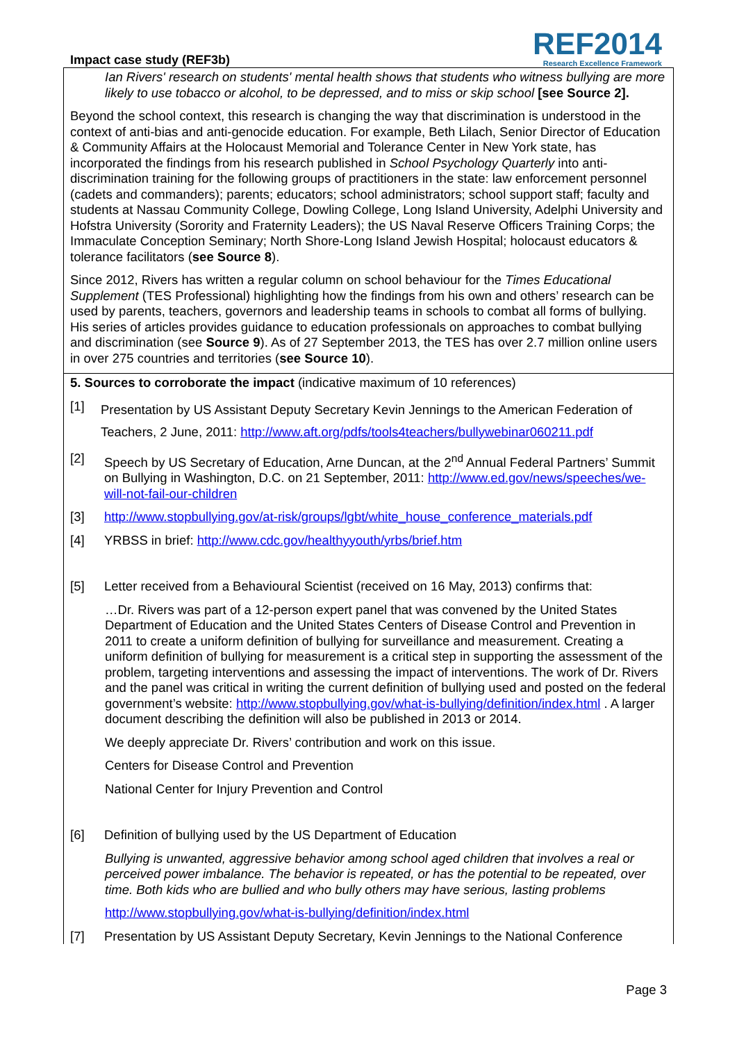Impact case study (REF3b)
REF2014
Research Excellence Framework
Ian Rivers' research on students' mental health shows that students who witness bullying are more likely to use tobacco or alcohol, to be depressed, and to miss or skip school [see Source 2].
Beyond the school context, this research is changing the way that discrimination is understood in the context of anti-bias and anti-genocide education. For example, Beth Lilach, Senior Director of Education & Community Affairs at the Holocaust Memorial and Tolerance Center in New York state, has incorporated the findings from his research published in School Psychology Quarterly into anti-discrimination training for the following groups of practitioners in the state: law enforcement personnel (cadets and commanders); parents; educators; school administrators; school support staff; faculty and students at Nassau Community College, Dowling College, Long Island University, Adelphi University and Hofstra University (Sorority and Fraternity Leaders); the US Naval Reserve Officers Training Corps; the Immaculate Conception Seminary; North Shore-Long Island Jewish Hospital; holocaust educators & tolerance facilitators (see Source 8).
Since 2012, Rivers has written a regular column on school behaviour for the Times Educational Supplement (TES Professional) highlighting how the findings from his own and others’ research can be used by parents, teachers, governors and leadership teams in schools to combat all forms of bullying. His series of articles provides guidance to education professionals on approaches to combat bullying and discrimination (see Source 9). As of 27 September 2013, the TES has over 2.7 million online users in over 275 countries and territories (see Source 10).
5. Sources to corroborate the impact (indicative maximum of 10 references)
[1] Presentation by US Assistant Deputy Secretary Kevin Jennings to the American Federation of Teachers, 2 June, 2011: http://www.aft.org/pdfs/tools4teachers/bullywebinar060211.pdf
[2] Speech by US Secretary of Education, Arne Duncan, at the 2<sup>nd</sup> Annual Federal Partners’ Summit on Bullying in Washington, D.C. on 21 September, 2011: http://www.ed.gov/news/speeches/we-will-not-fail-our-children
[3] http://www.stopbullying.gov/at-risk/groups/lgbt/white_house_conference_materials.pdf
[4] YRBSS in brief: http://www.cdc.gov/healthyyouth/yrbs/brief.htm
[5] Letter received from a Behavioural Scientist (received on 16 May, 2013) confirms that:
…Dr. Rivers was part of a 12-person expert panel that was convened by the United States Department of Education and the United States Centers of Disease Control and Prevention in 2011 to create a uniform definition of bullying for surveillance and measurement. Creating a uniform definition of bullying for measurement is a critical step in supporting the assessment of the problem, targeting interventions and assessing the impact of interventions. The work of Dr. Rivers and the panel was critical in writing the current definition of bullying used and posted on the federal government’s website: http://www.stopbullying.gov/what-is-bullying/definition/index.html . A larger document describing the definition will also be published in 2013 or 2014.
We deeply appreciate Dr. Rivers’ contribution and work on this issue.
Centers for Disease Control and Prevention
National Center for Injury Prevention and Control
[6] Definition of bullying used by the US Department of Education
Bullying is unwanted, aggressive behavior among school aged children that involves a real or perceived power imbalance. The behavior is repeated, or has the potential to be repeated, over time. Both kids who are bullied and who bully others may have serious, lasting problems
http://www.stopbullying.gov/what-is-bullying/definition/index.html
[7] Presentation by US Assistant Deputy Secretary, Kevin Jennings to the National Conference
Page 3